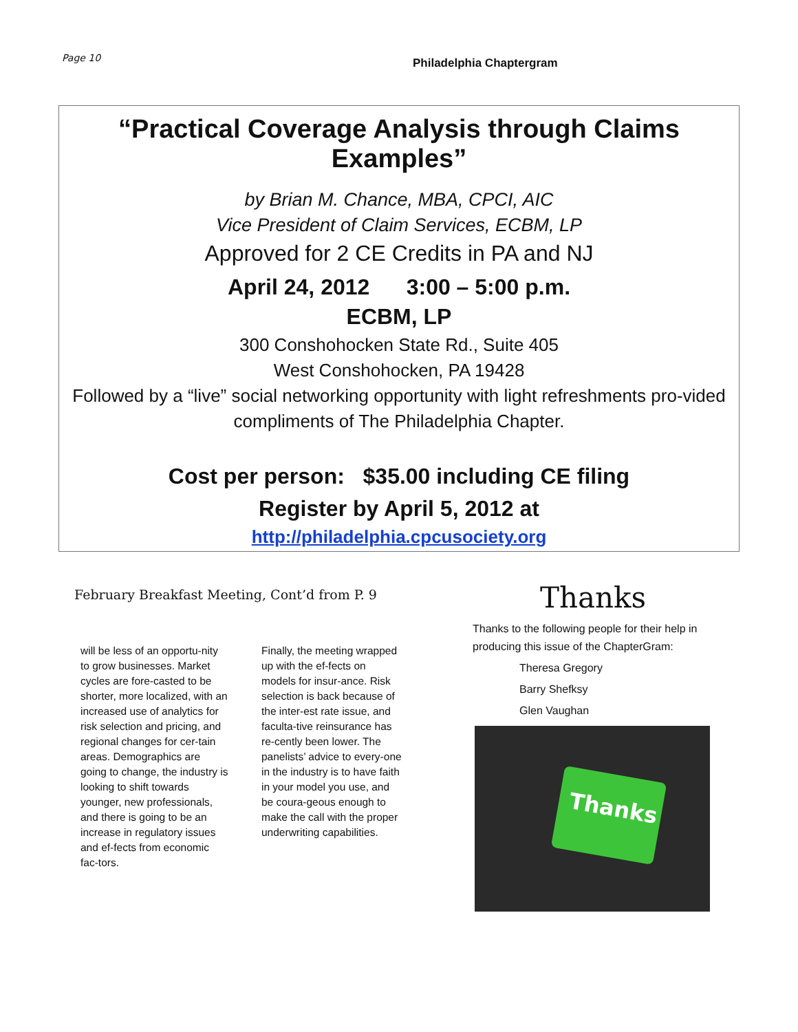Page 10
Philadelphia Chaptergram
“Practical Coverage Analysis through Claims Examples”
by Brian M. Chance, MBA, CPCI, AIC
Vice President of Claim Services, ECBM, LP
Approved for 2 CE Credits in PA and NJ
April 24, 2012 3:00 – 5:00 p.m.
ECBM, LP
300 Conshohocken State Rd., Suite 405
West Conshohocken, PA 19428
Followed by a “live” social networking opportunity with light refreshments pro-vided compliments of The Philadelphia Chapter.
Cost per person: $35.00 including CE filing
Register by April 5, 2012 at
http://philadelphia.cpcusociety.org
February Breakfast Meeting, Cont’d from P. 9
will be less of an opportu-nity to grow businesses. Market cycles are fore-casted to be shorter, more localized, with an increased use of analytics for risk selection and pricing, and regional changes for cer-tain areas. Demographics are going to change, the industry is looking to shift towards younger, new professionals, and there is going to be an increase in regulatory issues and ef-fects from economic fac-tors.
Finally, the meeting wrapped up with the ef-fects on models for insur-ance. Risk selection is back because of the inter-est rate issue, and faculta-tive reinsurance has re-cently been lower. The panelists’ advice to every-one in the industry is to have faith in your model you use, and be coura-geous enough to make the call with the proper underwriting capabilities.
Thanks
Thanks to the following people for their help in producing this issue of the ChapterGram:
Theresa Gregory
Barry Shefksy
Glen Vaughan
Thanks